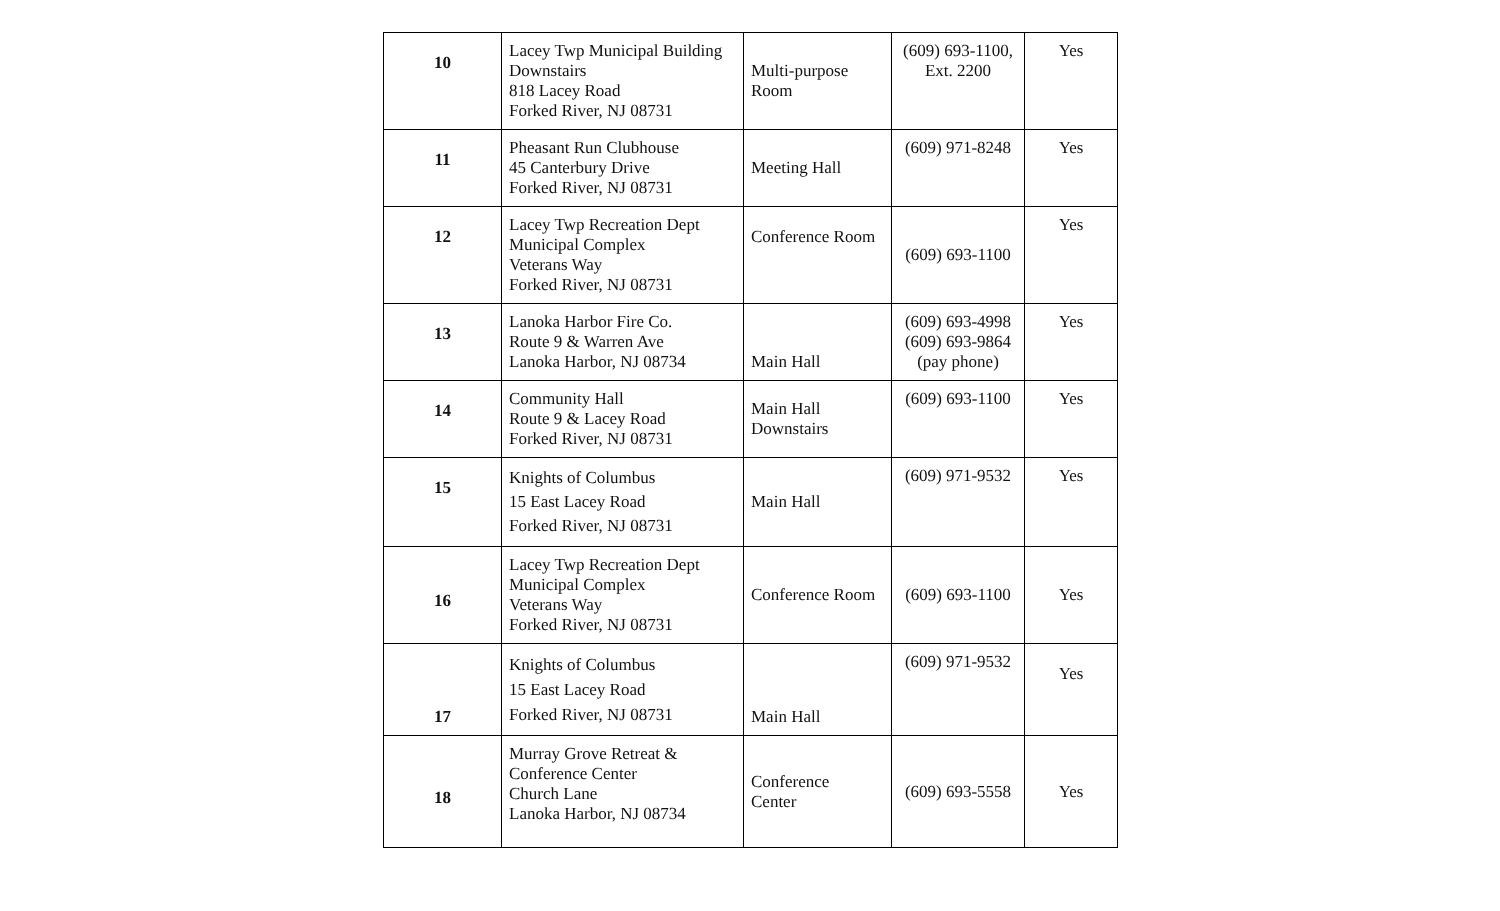| 10 | Lacey Twp Municipal Building Downstairs 818 Lacey Road Forked River, NJ 08731 | Multi-purpose Room | (609) 693-1100, Ext. 2200 | Yes |
| 11 | Pheasant Run Clubhouse 45 Canterbury Drive Forked River, NJ 08731 | Meeting Hall | (609) 971-8248 | Yes |
| 12 | Lacey Twp Recreation Dept Municipal Complex Veterans Way Forked River, NJ 08731 | Conference Room | (609) 693-1100 | Yes |
| 13 | Lanoka Harbor Fire Co. Route 9 & Warren Ave Lanoka Harbor, NJ 08734 | Main Hall | (609) 693-4998 (609) 693-9864 (pay phone) | Yes |
| 14 | Community Hall Route 9 & Lacey Road Forked River, NJ 08731 | Main Hall Downstairs | (609) 693-1100 | Yes |
| 15 | Knights of Columbus 15 East Lacey Road Forked River, NJ 08731 | Main Hall | (609) 971-9532 | Yes |
| 16 | Lacey Twp Recreation Dept Municipal Complex Veterans Way Forked River, NJ 08731 | Conference Room | (609) 693-1100 | Yes |
| 17 | Knights of Columbus 15 East Lacey Road Forked River, NJ 08731 | Main Hall | (609) 971-9532 | Yes |
| 18 | Murray Grove Retreat & Conference Center Church Lane Lanoka Harbor, NJ 08734 | Conference Center | (609) 693-5558 | Yes |